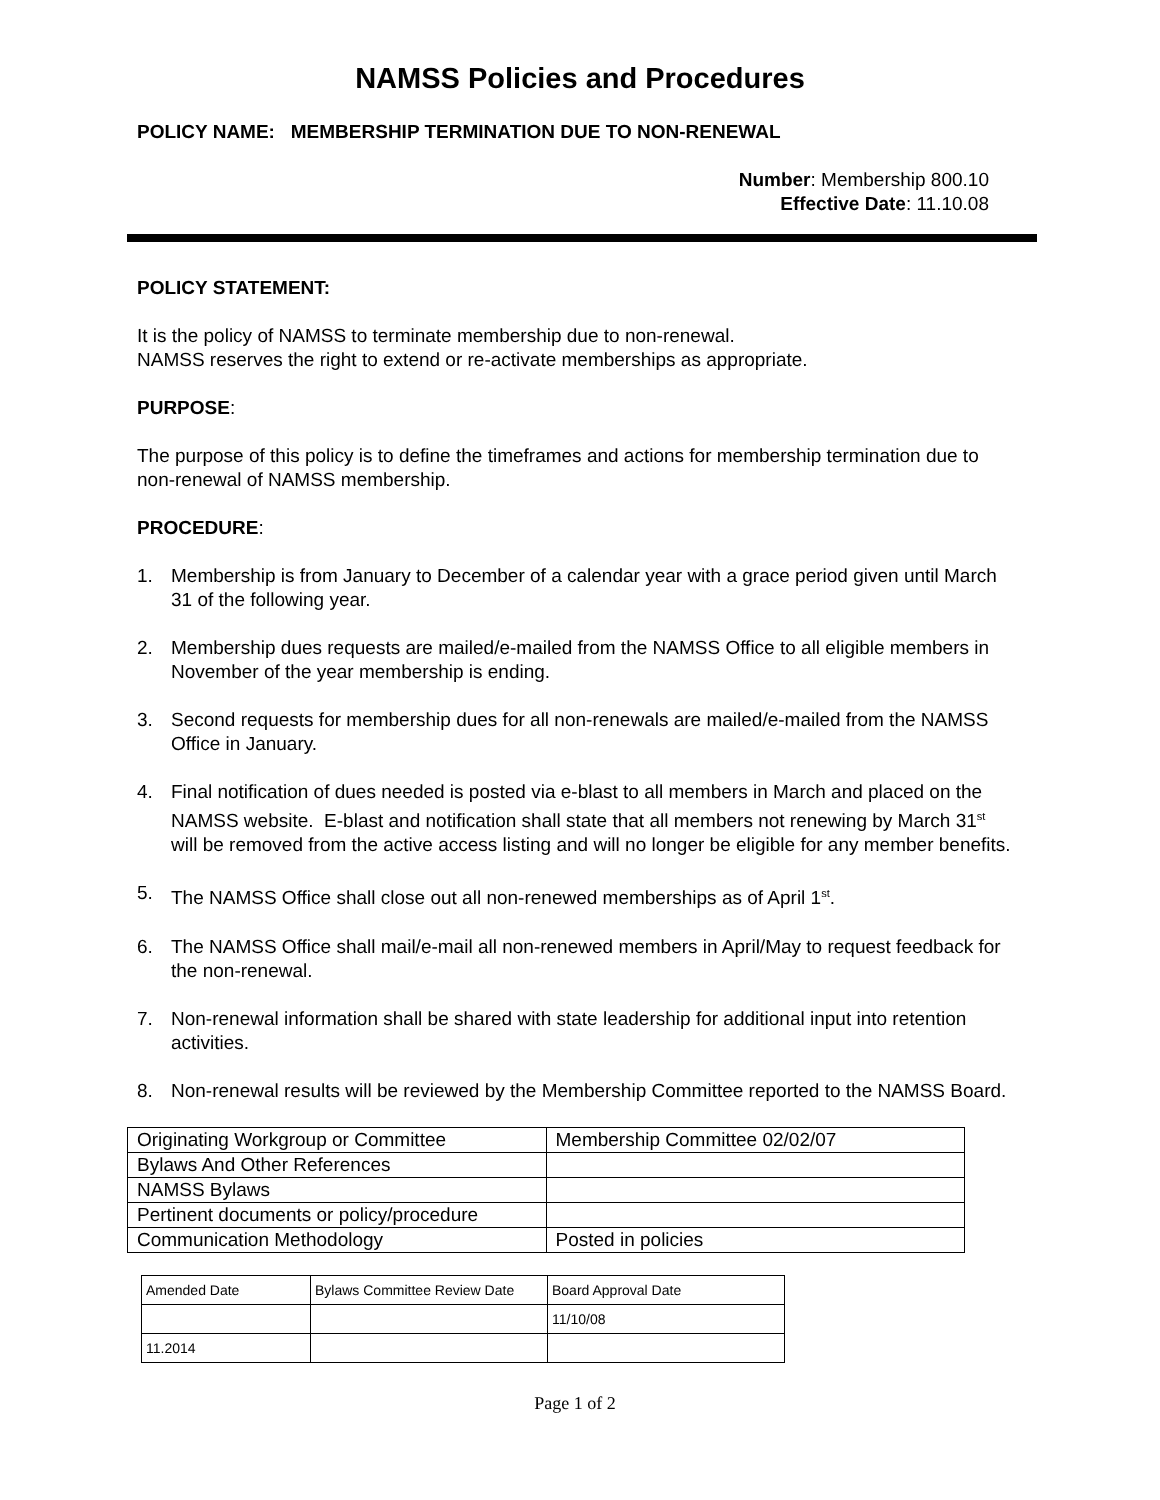NAMSS Policies and Procedures
POLICY NAME: MEMBERSHIP TERMINATION DUE TO NON-RENEWAL
Number: Membership 800.10
Effective Date: 11.10.08
POLICY STATEMENT:
It is the policy of NAMSS to terminate membership due to non-renewal.
NAMSS reserves the right to extend or re-activate memberships as appropriate.
PURPOSE:
The purpose of this policy is to define the timeframes and actions for membership termination due to non-renewal of NAMSS membership.
PROCEDURE:
1. Membership is from January to December of a calendar year with a grace period given until March 31 of the following year.
2. Membership dues requests are mailed/e-mailed from the NAMSS Office to all eligible members in November of the year membership is ending.
3. Second requests for membership dues for all non-renewals are mailed/e-mailed from the NAMSS Office in January.
4. Final notification of dues needed is posted via e-blast to all members in March and placed on the NAMSS website. E-blast and notification shall state that all members not renewing by March 31<sup>st</sup> will be removed from the active access listing and will no longer be eligible for any member benefits.
5. The NAMSS Office shall close out all non-renewed memberships as of April 1<sup>st</sup>.
6. The NAMSS Office shall mail/e-mail all non-renewed members in April/May to request feedback for the non-renewal.
7. Non-renewal information shall be shared with state leadership for additional input into retention activities.
8. Non-renewal results will be reviewed by the Membership Committee reported to the NAMSS Board.
| Originating Workgroup or Committee | Membership Committee 02/02/07 |
| Bylaws And Other References | |
| NAMSS Bylaws | |
| Pertinent documents or policy/procedure | |
| Communication Methodology | Posted in policies |
| Amended Date | Bylaws Committee Review Date | Board Approval Date |
| | | 11/10/08 |
| 11.2014 | | |
Page 1 of 2